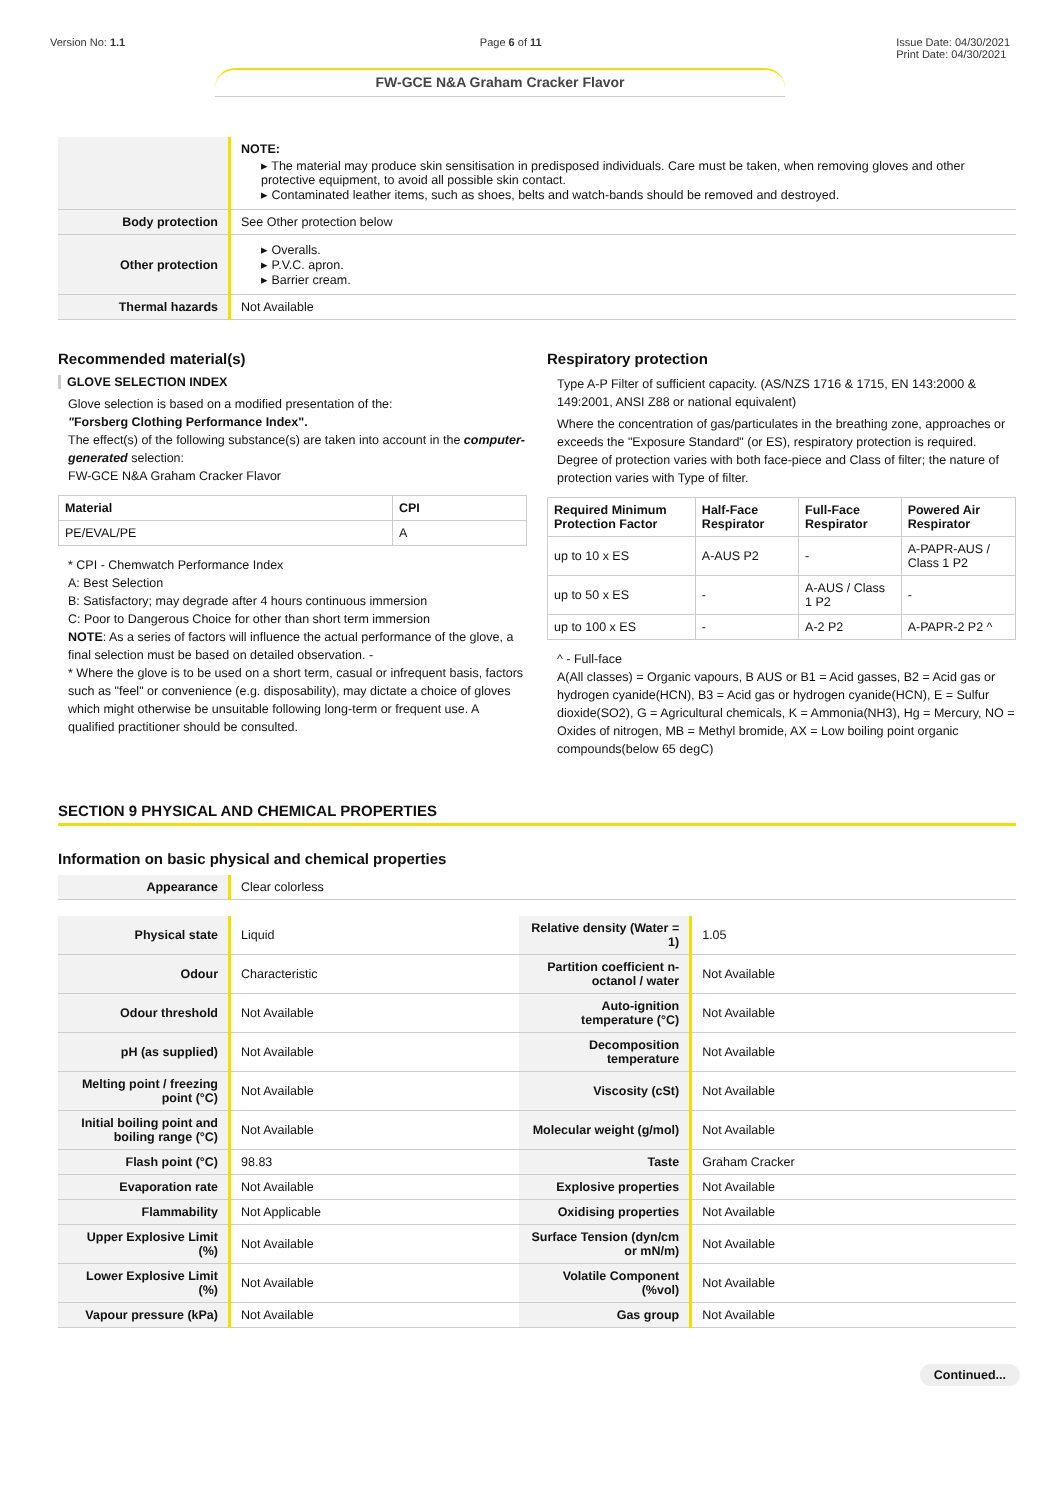Version No: 1.1 Page 6 of 11 Issue Date: 04/30/2021
Print Date: 04/30/2021
FW-GCE N&A Graham Cracker Flavor
| | NOTE: ▸ The material may produce skin sensitisation in predisposed individuals. Care must be taken, when removing gloves and other protective equipment, to avoid all possible skin contact. ▸ Contaminated leather items, such as shoes, belts and watch-bands should be removed and destroyed. |
| Body protection | See Other protection below |
| Other protection | ▸ Overalls. ▸ P.V.C. apron. ▸ Barrier cream. |
| Thermal hazards | Not Available |
Recommended material(s)
GLOVE SELECTION INDEX
Glove selection is based on a modified presentation of the:
"Forsberg Clothing Performance Index".
The effect(s) of the following substance(s) are taken into account in the computer-generated selection:
FW-GCE N&A Graham Cracker Flavor
| Material | CPI |
| --- | --- |
| PE/EVAL/PE | A |
* CPI - Chemwatch Performance Index
A: Best Selection
B: Satisfactory; may degrade after 4 hours continuous immersion
C: Poor to Dangerous Choice for other than short term immersion
NOTE: As a series of factors will influence the actual performance of the glove, a final selection must be based on detailed observation. -
* Where the glove is to be used on a short term, casual or infrequent basis, factors such as "feel" or convenience (e.g. disposability), may dictate a choice of gloves which might otherwise be unsuitable following long-term or frequent use. A qualified practitioner should be consulted.
Respiratory protection
Type A-P Filter of sufficient capacity. (AS/NZS 1716 & 1715, EN 143:2000 & 149:2001, ANSI Z88 or national equivalent)
Where the concentration of gas/particulates in the breathing zone, approaches or exceeds the "Exposure Standard" (or ES), respiratory protection is required.
Degree of protection varies with both face-piece and Class of filter; the nature of protection varies with Type of filter.
| Required Minimum Protection Factor | Half-Face Respirator | Full-Face Respirator | Powered Air Respirator |
| --- | --- | --- | --- |
| up to 10 x ES | A-AUS P2 | - | A-PAPR-AUS / Class 1 P2 |
| up to 50 x ES | - | A-AUS / Class 1 P2 | - |
| up to 100 x ES | - | A-2 P2 | A-PAPR-2 P2 ^ |
^ - Full-face
A(All classes) = Organic vapours, B AUS or B1 = Acid gasses, B2 = Acid gas or hydrogen cyanide(HCN), B3 = Acid gas or hydrogen cyanide(HCN), E = Sulfur dioxide(SO2), G = Agricultural chemicals, K = Ammonia(NH3), Hg = Mercury, NO = Oxides of nitrogen, MB = Methyl bromide, AX = Low boiling point organic compounds(below 65 degC)
SECTION 9 PHYSICAL AND CHEMICAL PROPERTIES
Information on basic physical and chemical properties
| Appearance | Clear colorless |
| Physical state | Liquid | Relative density (Water = 1) | 1.05 |
| Odour | Characteristic | Partition coefficient n-octanol / water | Not Available |
| Odour threshold | Not Available | Auto-ignition temperature (°C) | Not Available |
| pH (as supplied) | Not Available | Decomposition temperature | Not Available |
| Melting point / freezing point (°C) | Not Available | Viscosity (cSt) | Not Available |
| Initial boiling point and boiling range (°C) | Not Available | Molecular weight (g/mol) | Not Available |
| Flash point (°C) | 98.83 | Taste | Graham Cracker |
| Evaporation rate | Not Available | Explosive properties | Not Available |
| Flammability | Not Applicable | Oxidising properties | Not Available |
| Upper Explosive Limit (%) | Not Available | Surface Tension (dyn/cm or mN/m) | Not Available |
| Lower Explosive Limit (%) | Not Available | Volatile Component (%vol) | Not Available |
| Vapour pressure (kPa) | Not Available | Gas group | Not Available |
Continued...